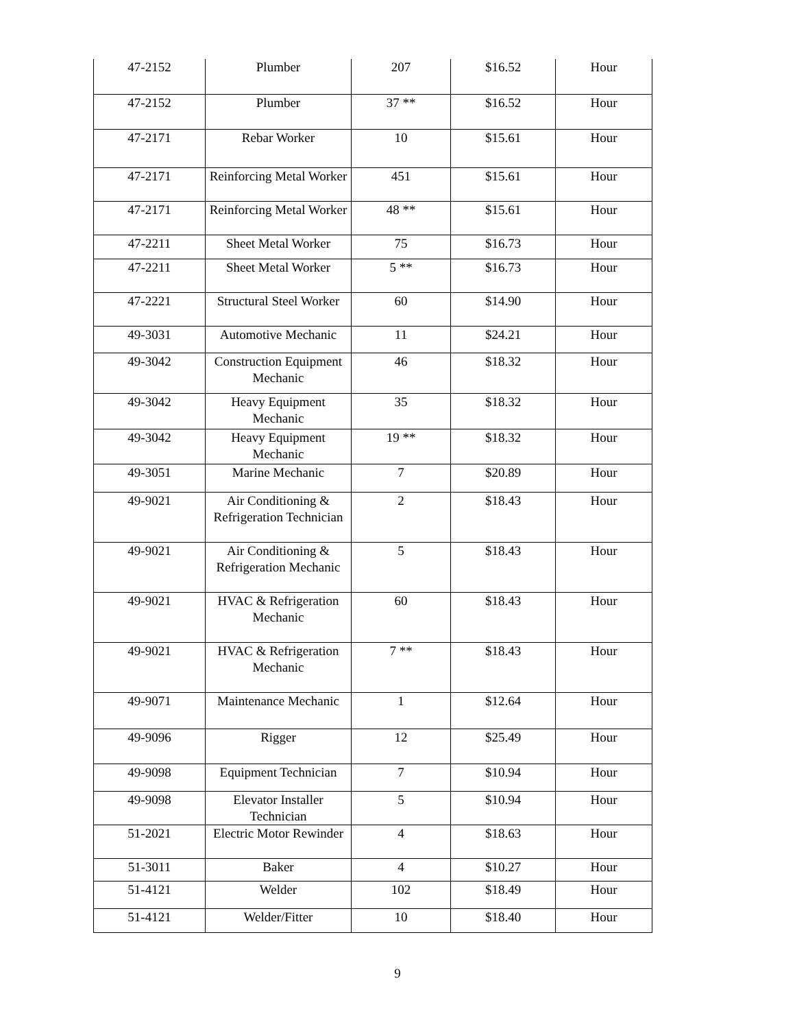| 47-2152 | Plumber | 207 | $16.52 | Hour |
| 47-2152 | Plumber | 37 ** | $16.52 | Hour |
| 47-2171 | Rebar Worker | 10 | $15.61 | Hour |
| 47-2171 | Reinforcing Metal Worker | 451 | $15.61 | Hour |
| 47-2171 | Reinforcing Metal Worker | 48 ** | $15.61 | Hour |
| 47-2211 | Sheet Metal Worker | 75 | $16.73 | Hour |
| 47-2211 | Sheet Metal Worker | 5 ** | $16.73 | Hour |
| 47-2221 | Structural Steel Worker | 60 | $14.90 | Hour |
| 49-3031 | Automotive Mechanic | 11 | $24.21 | Hour |
| 49-3042 | Construction Equipment Mechanic | 46 | $18.32 | Hour |
| 49-3042 | Heavy Equipment Mechanic | 35 | $18.32 | Hour |
| 49-3042 | Heavy Equipment Mechanic | 19 ** | $18.32 | Hour |
| 49-3051 | Marine Mechanic | 7 | $20.89 | Hour |
| 49-9021 | Air Conditioning & Refrigeration Technician | 2 | $18.43 | Hour |
| 49-9021 | Air Conditioning & Refrigeration Mechanic | 5 | $18.43 | Hour |
| 49-9021 | HVAC & Refrigeration Mechanic | 60 | $18.43 | Hour |
| 49-9021 | HVAC & Refrigeration Mechanic | 7 ** | $18.43 | Hour |
| 49-9071 | Maintenance Mechanic | 1 | $12.64 | Hour |
| 49-9096 | Rigger | 12 | $25.49 | Hour |
| 49-9098 | Equipment Technician | 7 | $10.94 | Hour |
| 49-9098 | Elevator Installer Technician | 5 | $10.94 | Hour |
| 51-2021 | Electric Motor Rewinder | 4 | $18.63 | Hour |
| 51-3011 | Baker | 4 | $10.27 | Hour |
| 51-4121 | Welder | 102 | $18.49 | Hour |
| 51-4121 | Welder/Fitter | 10 | $18.40 | Hour |
9